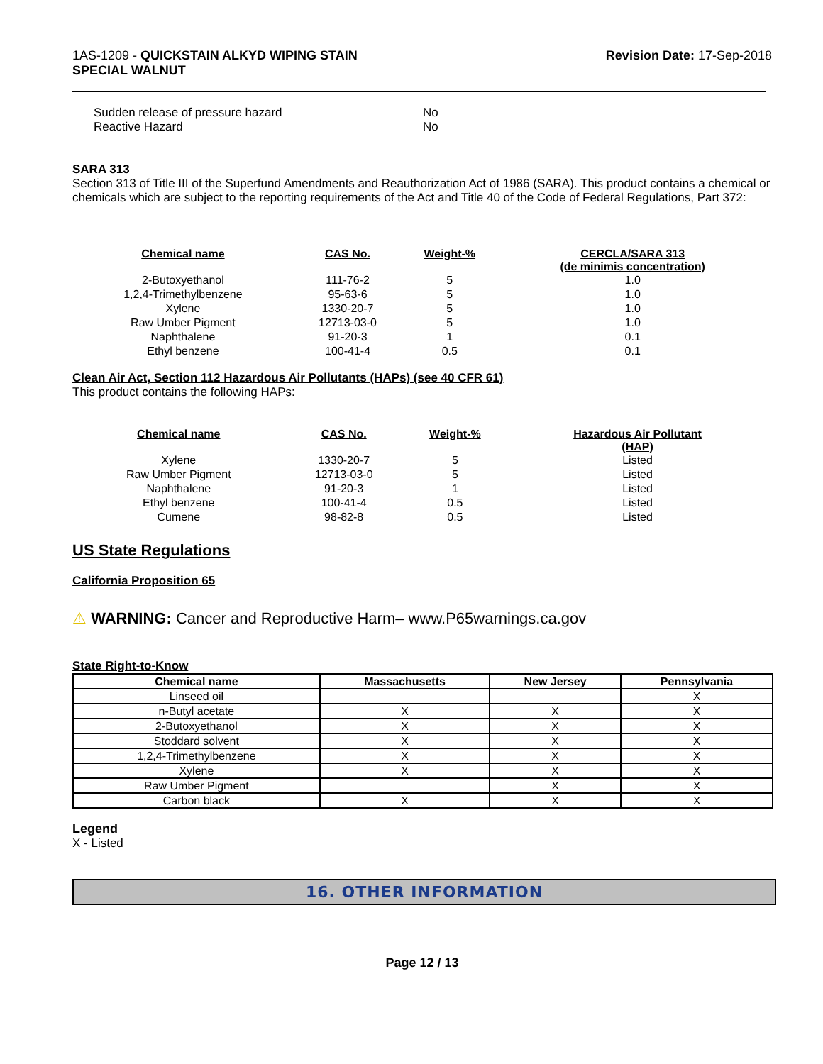1AS-1209 - QUICKSTAIN ALKYD WIPING STAIN
SPECIAL WALNUT
Revision Date: 17-Sep-2018
Sudden release of pressure hazard No
Reactive Hazard No
SARA 313
Section 313 of Title III of the Superfund Amendments and Reauthorization Act of 1986 (SARA). This product contains a chemical or chemicals which are subject to the reporting requirements of the Act and Title 40 of the Code of Federal Regulations, Part 372:
| Chemical name | CAS No. | Weight-% | CERCLA/SARA 313 (de minimis concentration) |
| --- | --- | --- | --- |
| 2-Butoxyethanol | 111-76-2 | 5 | 1.0 |
| 1,2,4-Trimethylbenzene | 95-63-6 | 5 | 1.0 |
| Xylene | 1330-20-7 | 5 | 1.0 |
| Raw Umber Pigment | 12713-03-0 | 5 | 1.0 |
| Naphthalene | 91-20-3 | 1 | 0.1 |
| Ethyl benzene | 100-41-4 | 0.5 | 0.1 |
Clean Air Act, Section 112 Hazardous Air Pollutants (HAPs) (see 40 CFR 61)
This product contains the following HAPs:
| Chemical name | CAS No. | Weight-% | Hazardous Air Pollutant (HAP) |
| --- | --- | --- | --- |
| Xylene | 1330-20-7 | 5 | Listed |
| Raw Umber Pigment | 12713-03-0 | 5 | Listed |
| Naphthalene | 91-20-3 | 1 | Listed |
| Ethyl benzene | 100-41-4 | 0.5 | Listed |
| Cumene | 98-82-8 | 0.5 | Listed |
US State Regulations
California Proposition 65
⚠ WARNING: Cancer and Reproductive Harm– www.P65warnings.ca.gov
State Right-to-Know
| Chemical name | Massachusetts | New Jersey | Pennsylvania |
| --- | --- | --- | --- |
| Linseed oil | | | X |
| n-Butyl acetate | X | X | X |
| 2-Butoxyethanol | X | X | X |
| Stoddard solvent | X | X | X |
| 1,2,4-Trimethylbenzene | X | X | X |
| Xylene | X | X | X |
| Raw Umber Pigment | | X | X |
| Carbon black | X | X | X |
Legend
X - Listed
16. OTHER INFORMATION
Page 12 / 13